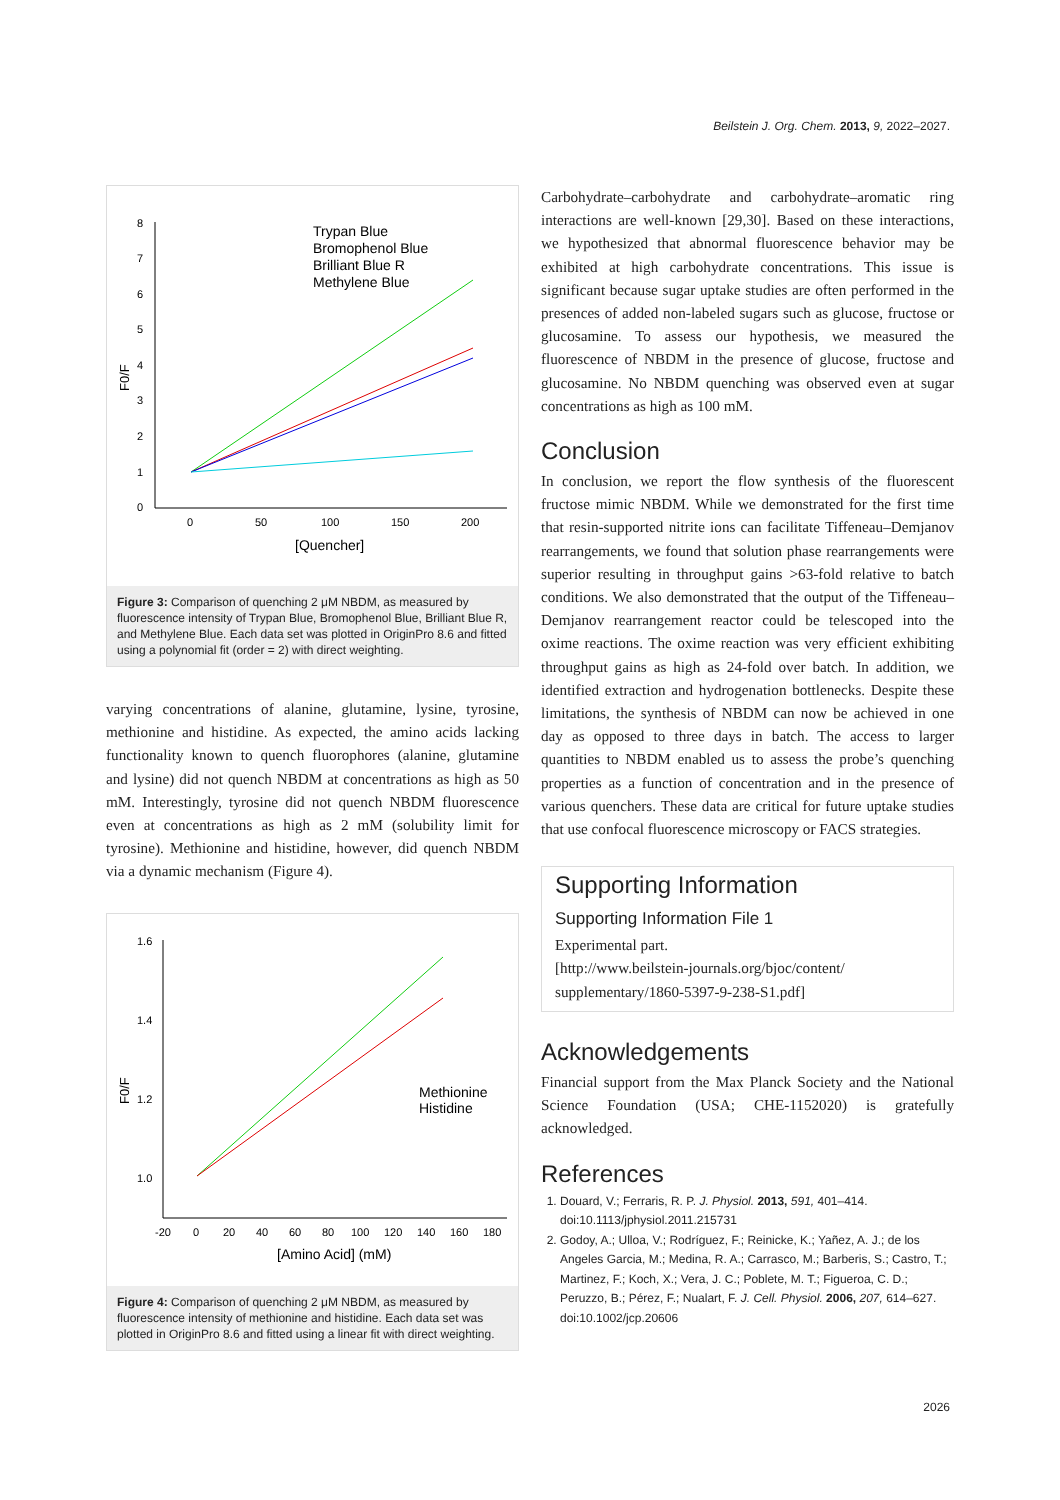Beilstein J. Org. Chem. 2013, 9, 2022–2027.
0
1
2
3
4
5
6
7
8
0
50
100
150
200
[Quencher]
F0/F
Trypan Blue
Bromophenol Blue
Brilliant Blue R
Methylene Blue
Figure 3: Comparison of quenching 2 μM NBDM, as measured by fluorescence intensity of Trypan Blue, Bromophenol Blue, Brilliant Blue R, and Methylene Blue. Each data set was plotted in OriginPro 8.6 and fitted using a polynomial fit (order = 2) with direct weighting.
varying concentrations of alanine, glutamine, lysine, tyrosine, methionine and histidine. As expected, the amino acids lacking functionality known to quench fluorophores (alanine, glutamine and lysine) did not quench NBDM at concentrations as high as 50 mM. Interestingly, tyrosine did not quench NBDM fluorescence even at concentrations as high as 2 mM (solubility limit for tyrosine). Methionine and histidine, however, did quench NBDM via a dynamic mechanism (Figure 4).
1.6
1.4
1.2
1.0
-20
0
20
40
60
80
100
120
140
160
180
[Amino Acid] (mM)
F0/F
Methionine
Histidine
Figure 4: Comparison of quenching 2 μM NBDM, as measured by fluorescence intensity of methionine and histidine. Each data set was plotted in OriginPro 8.6 and fitted using a linear fit with direct weighting.
Carbohydrate–carbohydrate and carbohydrate–aromatic ring interactions are well-known [29,30]. Based on these interactions, we hypothesized that abnormal fluorescence behavior may be exhibited at high carbohydrate concentrations. This issue is significant because sugar uptake studies are often performed in the presences of added non-labeled sugars such as glucose, fructose or glucosamine. To assess our hypothesis, we measured the fluorescence of NBDM in the presence of glucose, fructose and glucosamine. No NBDM quenching was observed even at sugar concentrations as high as 100 mM.
Conclusion
In conclusion, we report the flow synthesis of the fluorescent fructose mimic NBDM. While we demonstrated for the first time that resin-supported nitrite ions can facilitate Tiffeneau–Demjanov rearrangements, we found that solution phase rearrangements were superior resulting in throughput gains >63-fold relative to batch conditions. We also demonstrated that the output of the Tiffeneau–Demjanov rearrangement reactor could be telescoped into the oxime reactions. The oxime reaction was very efficient exhibiting throughput gains as high as 24-fold over batch. In addition, we identified extraction and hydrogenation bottlenecks. Despite these limitations, the synthesis of NBDM can now be achieved in one day as opposed to three days in batch. The access to larger quantities to NBDM enabled us to assess the probe’s quenching properties as a function of concentration and in the presence of various quenchers. These data are critical for future uptake studies that use confocal fluorescence microscopy or FACS strategies.
Supporting Information
Supporting Information File 1
Experimental part.
[http://www.beilstein-journals.org/bjoc/content/
supplementary/1860-5397-9-238-S1.pdf]
Acknowledgements
Financial support from the Max Planck Society and the National Science Foundation (USA; CHE-1152020) is gratefully acknowledged.
References
1. Douard, V.; Ferraris, R. P. J. Physiol. 2013, 591, 401–414. doi:10.1113/jphysiol.2011.215731
2. Godoy, A.; Ulloa, V.; Rodríguez, F.; Reinicke, K.; Yañez, A. J.; de los Angeles Garcia, M.; Medina, R. A.; Carrasco, M.; Barberis, S.; Castro, T.; Martinez, F.; Koch, X.; Vera, J. C.; Poblete, M. T.; Figueroa, C. D.; Peruzzo, B.; Pérez, F.; Nualart, F. J. Cell. Physiol. 2006, 207, 614–627. doi:10.1002/jcp.20606
2026